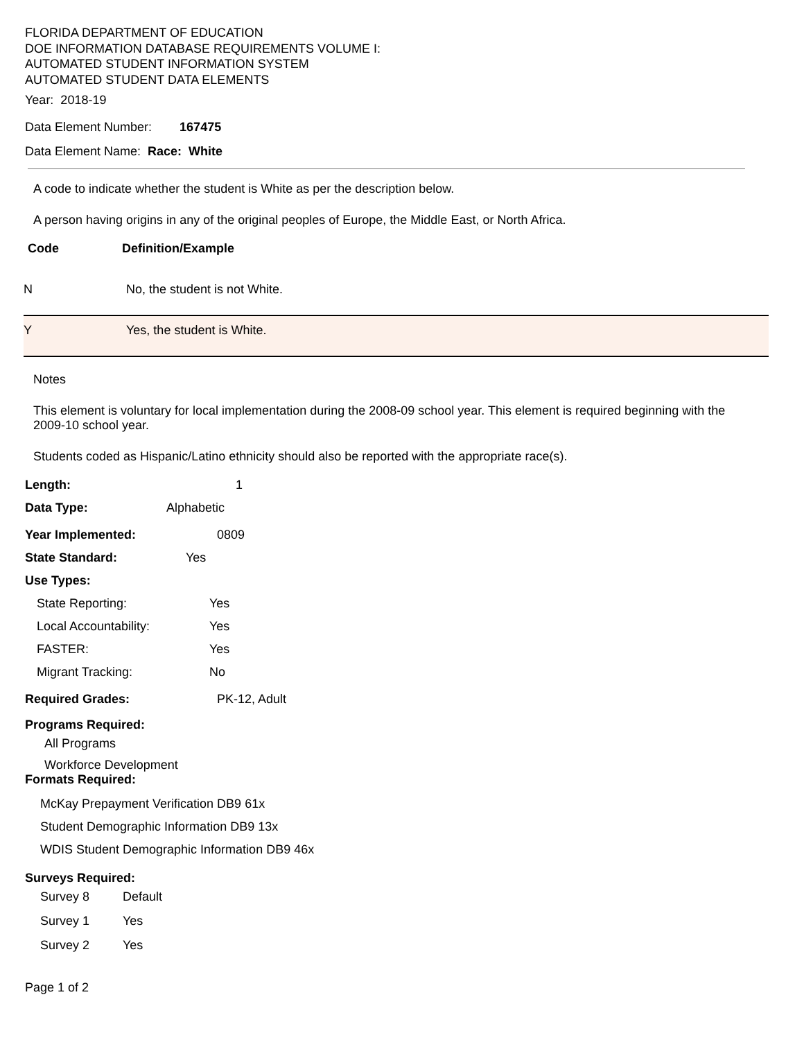FLORIDA DEPARTMENT OF EDUCATION
DOE INFORMATION DATABASE REQUIREMENTS VOLUME I:
AUTOMATED STUDENT INFORMATION SYSTEM
AUTOMATED STUDENT DATA ELEMENTS
Year: 2018-19
Data Element Number: 167475
Data Element Name: Race: White
A code to indicate whether the student is White as per the description below.
A person having origins in any of the original peoples of Europe, the Middle East, or North Africa.
| Code | Definition/Example |
| --- | --- |
| N | No, the student is not White. |
| Y | Yes, the student is White. |
Notes
This element is voluntary for local implementation during the 2008-09 school year. This element is required beginning with the 2009-10 school year.
Students coded as Hispanic/Latino ethnicity should also be reported with the appropriate race(s).
Length: 1
Data Type: Alphabetic
Year Implemented: 0809
State Standard: Yes
Use Types:
State Reporting: Yes
Local Accountability: Yes
FASTER: Yes
Migrant Tracking: No
Required Grades: PK-12, Adult
Programs Required:
All Programs
Workforce Development
Formats Required:
McKay Prepayment Verification DB9 61x
Student Demographic Information DB9 13x
WDIS Student Demographic Information DB9 46x
Surveys Required:
Survey 8 Default
Survey 1 Yes
Survey 2 Yes
Page 1 of 2